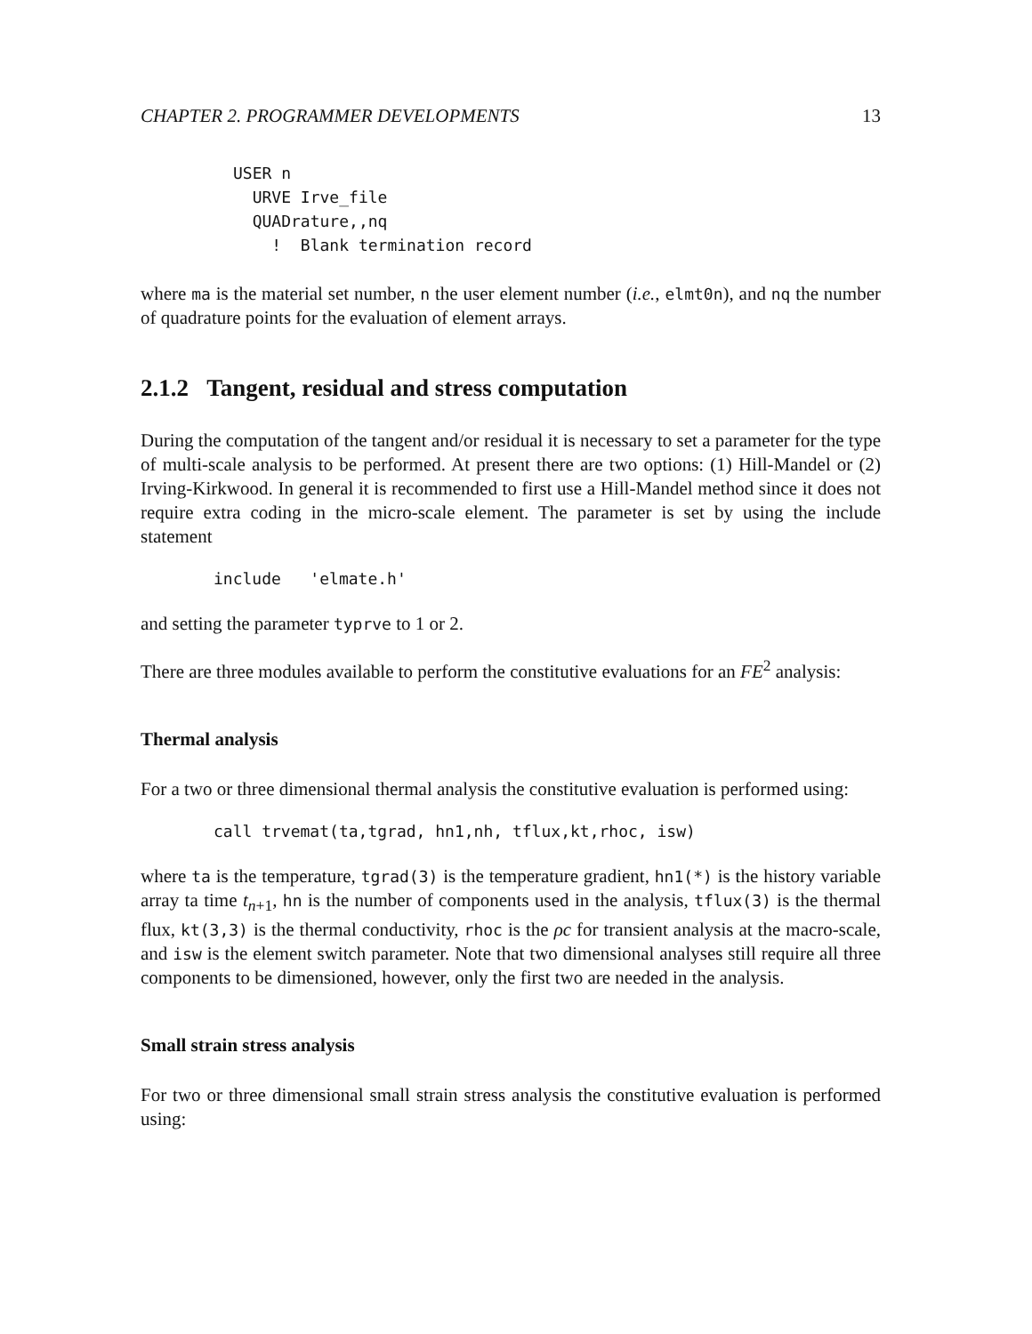CHAPTER 2. PROGRAMMER DEVELOPMENTS 13
USER n
  URVE Irve_file
  QUADrature,,nq
    !  Blank termination record
where ma is the material set number, n the user element number (i.e., elmt0n), and nq the number of quadrature points for the evaluation of element arrays.
2.1.2 Tangent, residual and stress computation
During the computation of the tangent and/or residual it is necessary to set a parameter for the type of multi-scale analysis to be performed. At present there are two options: (1) Hill-Mandel or (2) Irving-Kirkwood. In general it is recommended to first use a Hill-Mandel method since it does not require extra coding in the micro-scale element. The parameter is set by using the include statement
include   'elmate.h'
and setting the parameter typrve to 1 or 2.
There are three modules available to perform the constitutive evaluations for an FE<sup>2</sup> analysis:
Thermal analysis
For a two or three dimensional thermal analysis the constitutive evaluation is performed using:
call trvemat(ta,tgrad, hn1,nh, tflux,kt,rhoc, isw)
where ta is the temperature, tgrad(3) is the temperature gradient, hn1(*) is the history variable array ta time t<sub>n+1</sub>, hn is the number of components used in the analysis, tflux(3) is the thermal flux, kt(3,3) is the thermal conductivity, rhoc is the ρc for transient analysis at the macro-scale, and isw is the element switch parameter. Note that two dimensional analyses still require all three components to be dimensioned, however, only the first two are needed in the analysis.
Small strain stress analysis
For two or three dimensional small strain stress analysis the constitutive evaluation is performed using: